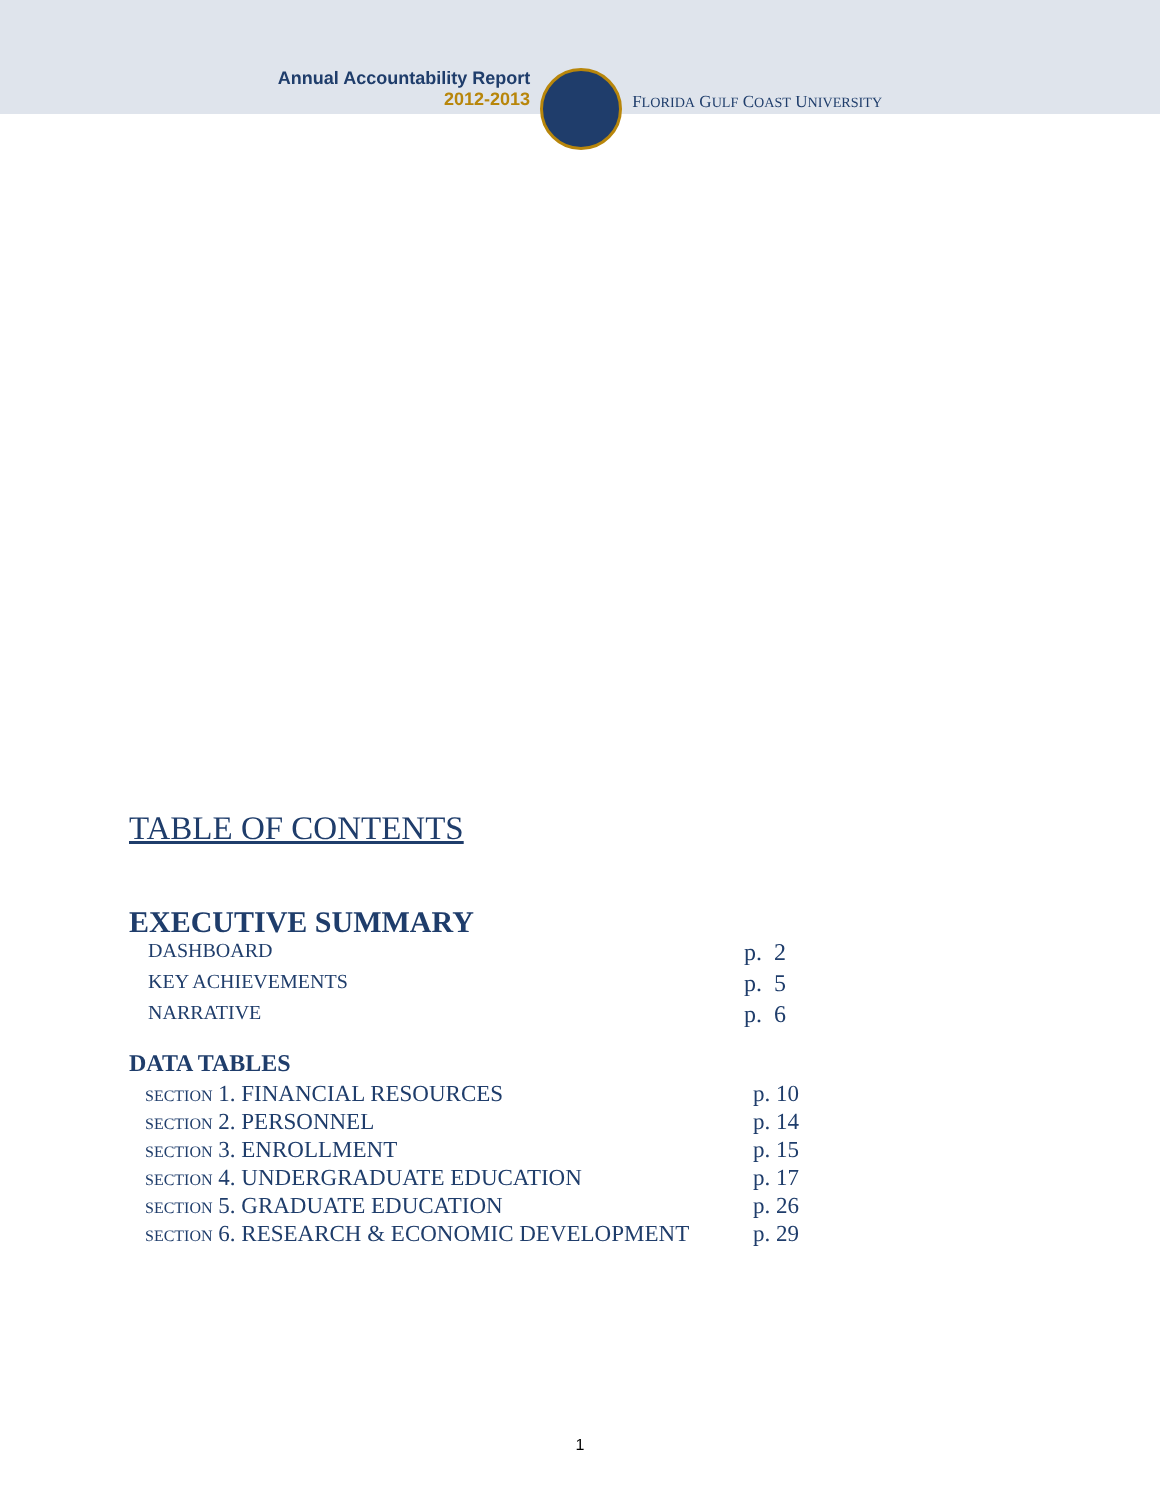Annual Accountability Report
2012-2013
FLORIDA GULF COAST UNIVERSITY
TABLE OF CONTENTS
EXECUTIVE SUMMARY
DASHBOARD p. 2
KEY ACHIEVEMENTS p. 5
NARRATIVE p. 6
DATA TABLES
SECTION 1. FINANCIAL RESOURCES p. 10
SECTION 2. PERSONNEL p. 14
SECTION 3. ENROLLMENT p. 15
SECTION 4. UNDERGRADUATE EDUCATION p. 17
SECTION 5. GRADUATE EDUCATION p. 26
SECTION 6. RESEARCH & ECONOMIC DEVELOPMENT p. 29
1